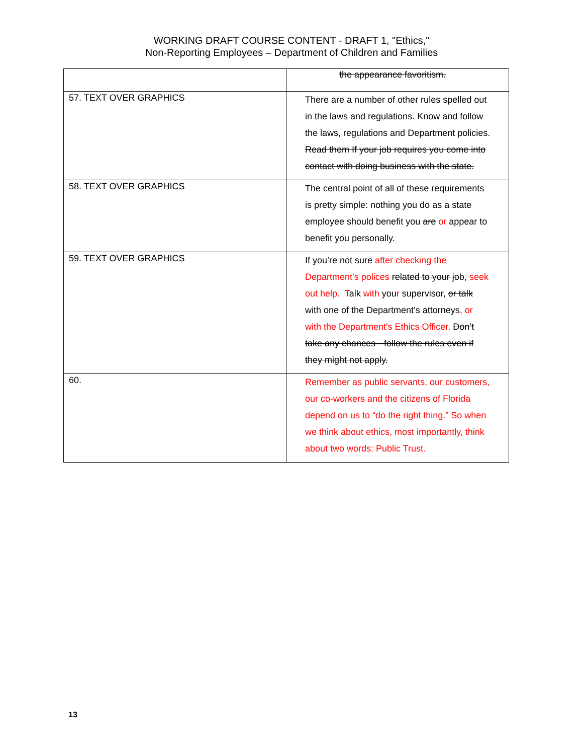WORKING DRAFT COURSE CONTENT - DRAFT 1, "Ethics,"
Non-Reporting Employees – Department of Children and Families
| | the appearance favoritism. |
| 57. TEXT OVER GRAPHICS | There are a number of other rules spelled out in the laws and regulations. Know and follow the laws, regulations and Department policies. Read them If your job requires you come into contact with doing business with the state. |
| 58. TEXT OVER GRAPHICS | The central point of all of these requirements is pretty simple: nothing you do as a state employee should benefit you are or appear to benefit you personally. |
| 59. TEXT OVER GRAPHICS | If you’re not sure after checking the Department’s polices related to your job , seek out help. T alk with you r supervisor, or talk with one of the Department’s attorneys , or with the Department's Ethics Officer. Don’t take any chances --follow the rules even if they might not apply. |
| 60. | Remember as public servants, our customers, our co-workers and the citizens of Florida depend on us to “do the right thing.” So when we think about ethics, most importantly, think about two words: Public Trust. |
13